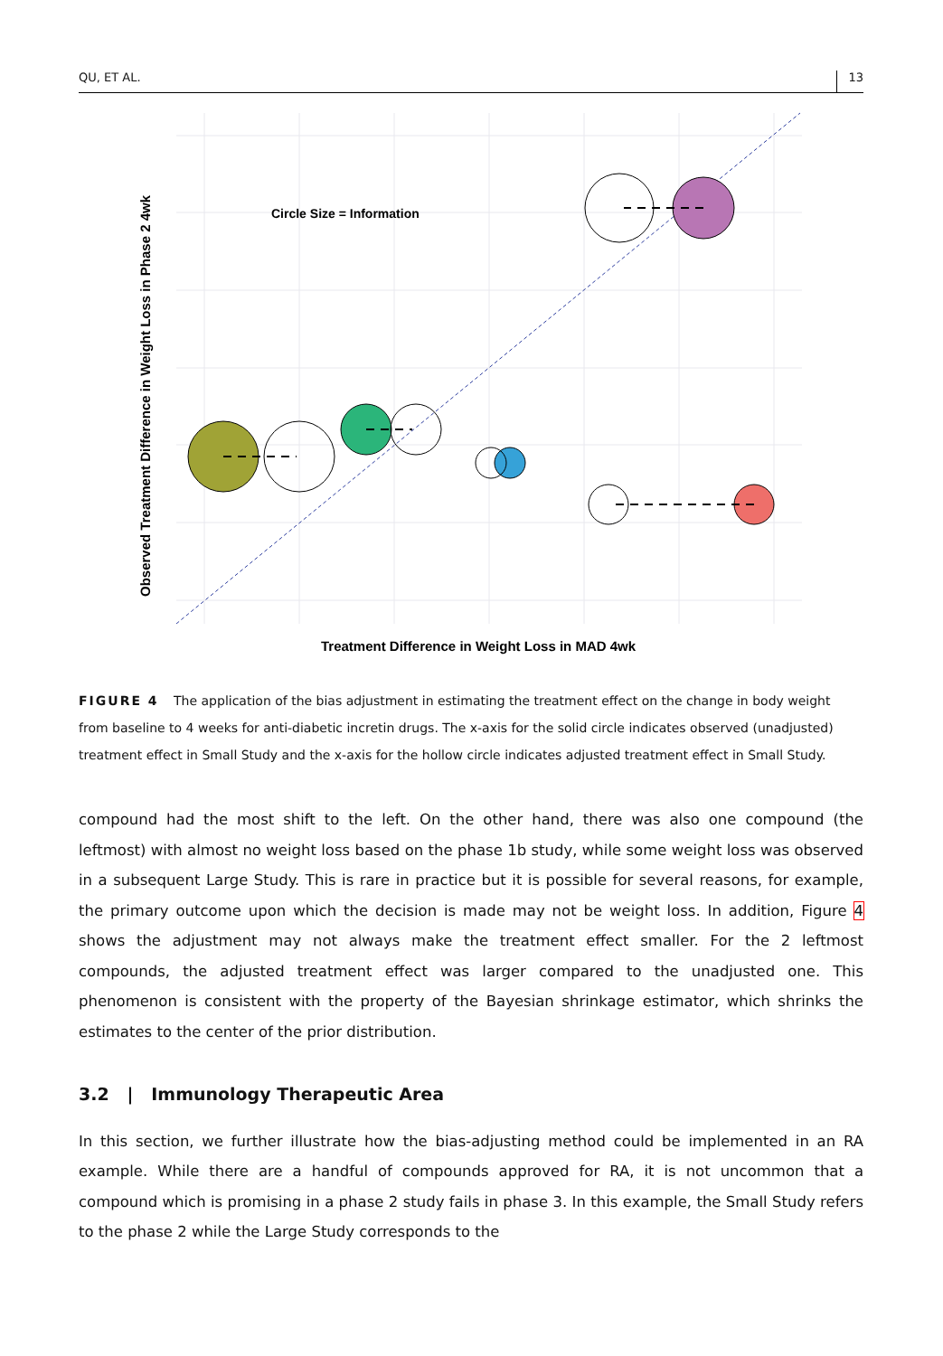QU, ET AL. 13
Circle Size = Information
Treatment Difference in Weight Loss in MAD 4wk
Observed Treatment Difference in Weight Loss in Phase 2 4wk
FIGURE 4 The application of the bias adjustment in estimating the treatment effect on the change in body weight from baseline to 4 weeks for anti-diabetic incretin drugs. The x-axis for the solid circle indicates observed (unadjusted) treatment effect in Small Study and the x-axis for the hollow circle indicates adjusted treatment effect in Small Study.
compound had the most shift to the left. On the other hand, there was also one compound (the leftmost) with almost no weight loss based on the phase 1b study, while some weight loss was observed in a subsequent Large Study. This is rare in practice but it is possible for several reasons, for example, the primary outcome upon which the decision is made may not be weight loss. In addition, Figure 4 shows the adjustment may not always make the treatment effect smaller. For the 2 leftmost compounds, the adjusted treatment effect was larger compared to the unadjusted one. This phenomenon is consistent with the property of the Bayesian shrinkage estimator, which shrinks the estimates to the center of the prior distribution.
3.2 | Immunology Therapeutic Area
In this section, we further illustrate how the bias-adjusting method could be implemented in an RA example. While there are a handful of compounds approved for RA, it is not uncommon that a compound which is promising in a phase 2 study fails in phase 3. In this example, the Small Study refers to the phase 2 while the Large Study corresponds to the